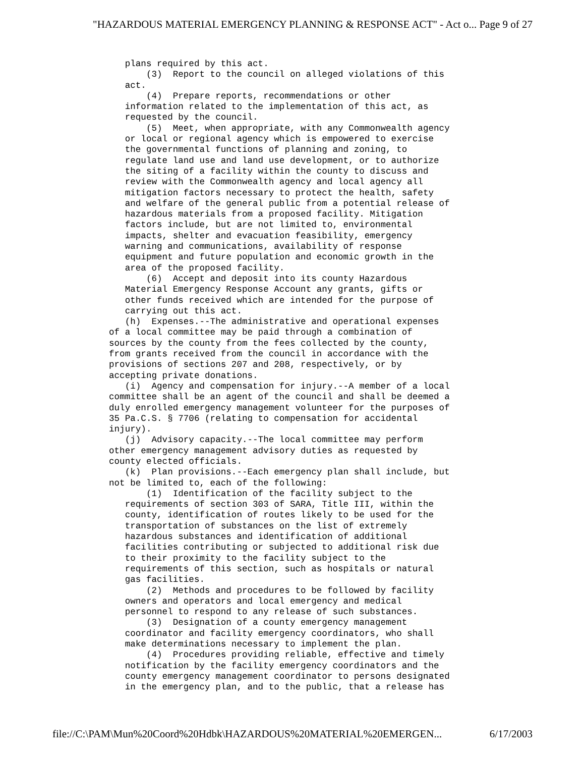"HAZARDOUS MATERIAL EMERGENCY PLANNING & RESPONSE ACT" - Act o... Page 9 of 27
   plans required by this act.
       (3)  Report to the council on alleged violations of this
   act.
       (4)  Prepare reports, recommendations or other
   information related to the implementation of this act, as
   requested by the council.
       (5)  Meet, when appropriate, with any Commonwealth agency
   or local or regional agency which is empowered to exercise
   the governmental functions of planning and zoning, to
   regulate land use and land use development, or to authorize
   the siting of a facility within the county to discuss and
   review with the Commonwealth agency and local agency all
   mitigation factors necessary to protect the health, safety
   and welfare of the general public from a potential release of
   hazardous materials from a proposed facility. Mitigation
   factors include, but are not limited to, environmental
   impacts, shelter and evacuation feasibility, emergency
   warning and communications, availability of response
   equipment and future population and economic growth in the
   area of the proposed facility.
       (6)  Accept and deposit into its county Hazardous
   Material Emergency Response Account any grants, gifts or
   other funds received which are intended for the purpose of
   carrying out this act.
   (h)  Expenses.--The administrative and operational expenses
of a local committee may be paid through a combination of
sources by the county from the fees collected by the county,
from grants received from the council in accordance with the
provisions of sections 207 and 208, respectively, or by
accepting private donations.
   (i)  Agency and compensation for injury.--A member of a local
committee shall be an agent of the council and shall be deemed a
duly enrolled emergency management volunteer for the purposes of
35 Pa.C.S. § 7706 (relating to compensation for accidental
injury).
   (j)  Advisory capacity.--The local committee may perform
other emergency management advisory duties as requested by
county elected officials.
   (k)  Plan provisions.--Each emergency plan shall include, but
not be limited to, each of the following:
       (1)  Identification of the facility subject to the
   requirements of section 303 of SARA, Title III, within the
   county, identification of routes likely to be used for the
   transportation of substances on the list of extremely
   hazardous substances and identification of additional
   facilities contributing or subjected to additional risk due
   to their proximity to the facility subject to the
   requirements of this section, such as hospitals or natural
   gas facilities.
       (2)  Methods and procedures to be followed by facility
   owners and operators and local emergency and medical
   personnel to respond to any release of such substances.
       (3)  Designation of a county emergency management
   coordinator and facility emergency coordinators, who shall
   make determinations necessary to implement the plan.
       (4)  Procedures providing reliable, effective and timely
   notification by the facility emergency coordinators and the
   county emergency management coordinator to persons designated
   in the emergency plan, and to the public, that a release has
file://C:\PAM\Mun%20Coord%20Hdbk\HAZARDOUS%20MATERIAL%20EMERGEN... 6/17/2003